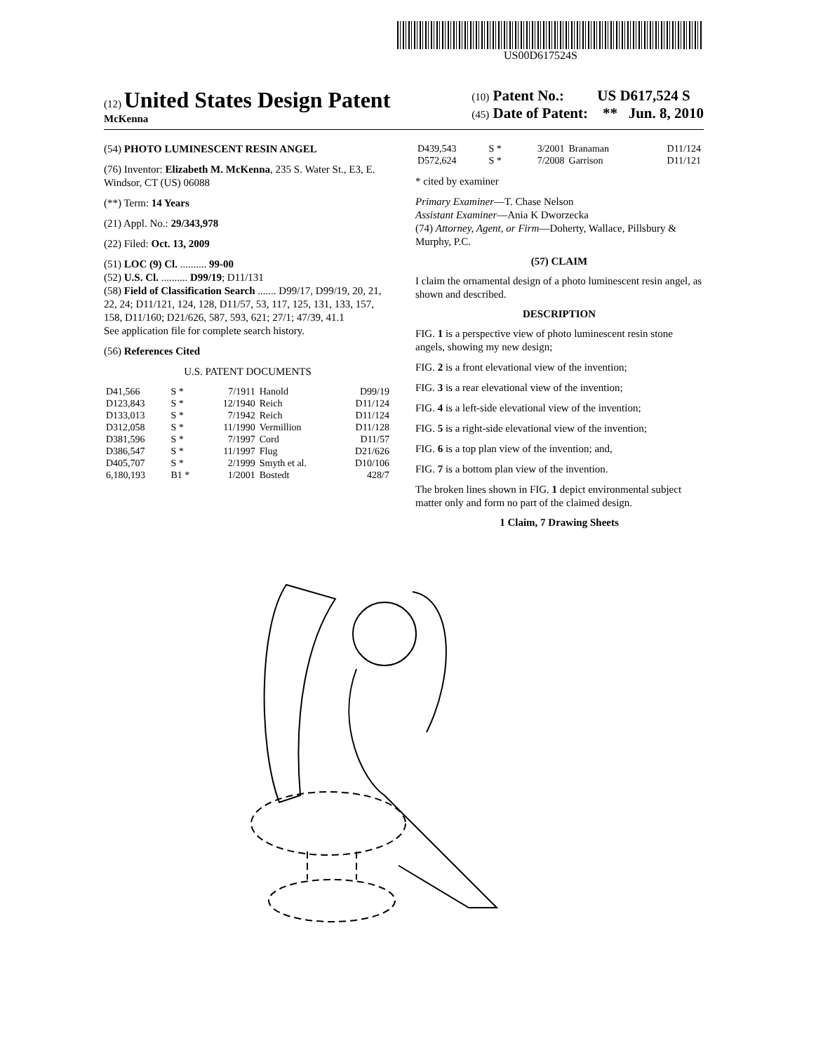US00D617524S
(12) United States Design Patent
McKenna
(10) Patent No.: US D617,524 S
(45) Date of Patent: ** Jun. 8, 2010
(54) PHOTO LUMINESCENT RESIN ANGEL
(76) Inventor: Elizabeth M. McKenna, 235 S. Water St., E3, E. Windsor, CT (US) 06088
(**) Term: 14 Years
(21) Appl. No.: 29/343,978
(22) Filed: Oct. 13, 2009
(51) LOC (9) Cl. .......... 99-00
(52) U.S. Cl. .......... D99/19; D11/131
(58) Field of Classification Search ....... D99/17, D99/19, 20, 21, 22, 24; D11/121, 124, 128, D11/57, 53, 117, 125, 131, 133, 157, 158, D11/160; D21/626, 587, 593, 621; 27/1; 47/39, 41.1
See application file for complete search history.
(56) References Cited
U.S. PATENT DOCUMENTS
| D41,566 | S * | 7/1911 | Hanold | D99/19 |
| D123,843 | S * | 12/1940 | Reich | D11/124 |
| D133,013 | S * | 7/1942 | Reich | D11/124 |
| D312,058 | S * | 11/1990 | Vermillion | D11/128 |
| D381,596 | S * | 7/1997 | Cord | D11/57 |
| D386,547 | S * | 11/1997 | Flug | D21/626 |
| D405,707 | S * | 2/1999 | Smyth et al. | D10/106 |
| 6,180,193 | B1 * | 1/2001 | Bostedt | 428/7 |
| D439,543 | S * | 3/2001 | Branaman | D11/124 |
| D572,624 | S * | 7/2008 | Garrison | D11/121 |
* cited by examiner
Primary Examiner—T. Chase Nelson
Assistant Examiner—Ania K Dworzecka
(74) Attorney, Agent, or Firm—Doherty, Wallace, Pillsbury & Murphy, P.C.
(57) CLAIM
I claim the ornamental design of a photo luminescent resin angel, as shown and described.
DESCRIPTION
FIG. 1 is a perspective view of photo luminescent resin stone angels, showing my new design;
FIG. 2 is a front elevational view of the invention;
FIG. 3 is a rear elevational view of the invention;
FIG. 4 is a left-side elevational view of the invention;
FIG. 5 is a right-side elevational view of the invention;
FIG. 6 is a top plan view of the invention; and,
FIG. 7 is a bottom plan view of the invention.
The broken lines shown in FIG. 1 depict environmental subject matter only and form no part of the claimed design.
1 Claim, 7 Drawing Sheets